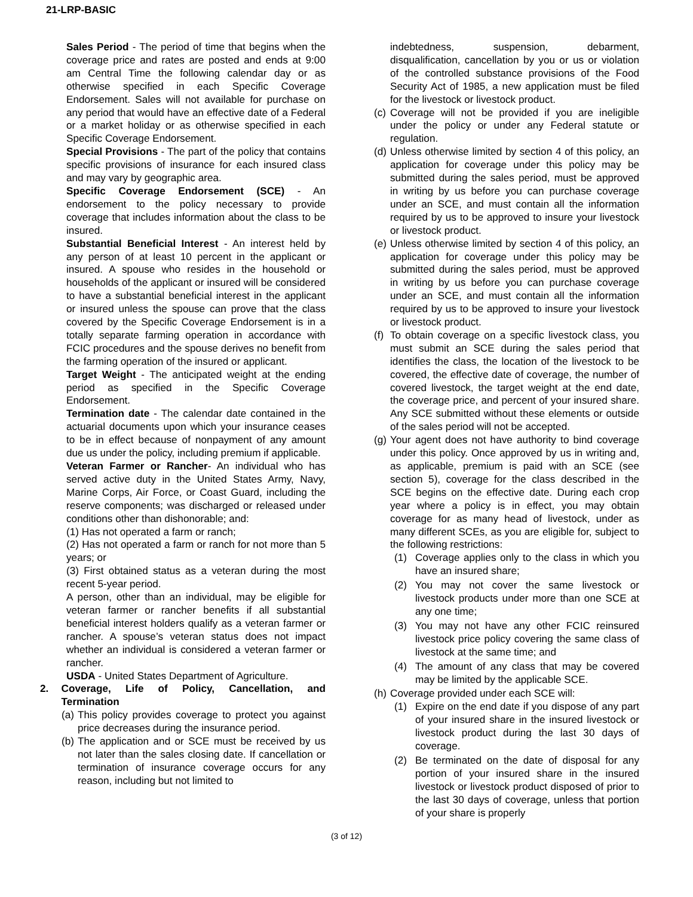21-LRP-BASIC
Sales Period - The period of time that begins when the coverage price and rates are posted and ends at 9:00 am Central Time the following calendar day or as otherwise specified in each Specific Coverage Endorsement. Sales will not available for purchase on any period that would have an effective date of a Federal or a market holiday or as otherwise specified in each Specific Coverage Endorsement.
Special Provisions - The part of the policy that contains specific provisions of insurance for each insured class and may vary by geographic area.
Specific Coverage Endorsement (SCE) - An endorsement to the policy necessary to provide coverage that includes information about the class to be insured.
Substantial Beneficial Interest - An interest held by any person of at least 10 percent in the applicant or insured. A spouse who resides in the household or households of the applicant or insured will be considered to have a substantial beneficial interest in the applicant or insured unless the spouse can prove that the class covered by the Specific Coverage Endorsement is in a totally separate farming operation in accordance with FCIC procedures and the spouse derives no benefit from the farming operation of the insured or applicant.
Target Weight - The anticipated weight at the ending period as specified in the Specific Coverage Endorsement.
Termination date - The calendar date contained in the actuarial documents upon which your insurance ceases to be in effect because of nonpayment of any amount due us under the policy, including premium if applicable.
Veteran Farmer or Rancher- An individual who has served active duty in the United States Army, Navy, Marine Corps, Air Force, or Coast Guard, including the reserve components; was discharged or released under conditions other than dishonorable; and:
(1) Has not operated a farm or ranch;
(2) Has not operated a farm or ranch for not more than 5 years; or
(3) First obtained status as a veteran during the most recent 5-year period.
A person, other than an individual, may be eligible for veteran farmer or rancher benefits if all substantial beneficial interest holders qualify as a veteran farmer or rancher. A spouse’s veteran status does not impact whether an individual is considered a veteran farmer or rancher.
USDA - United States Department of Agriculture.
2. Coverage, Life of Policy, Cancellation, and Termination
(a) This policy provides coverage to protect you against price decreases during the insurance period.
(b) The application and or SCE must be received by us not later than the sales closing date. If cancellation or termination of insurance coverage occurs for any reason, including but not limited to
indebtedness, suspension, debarment, disqualification, cancellation by you or us or violation of the controlled substance provisions of the Food Security Act of 1985, a new application must be filed for the livestock or livestock product.
(c) Coverage will not be provided if you are ineligible under the policy or under any Federal statute or regulation.
(d) Unless otherwise limited by section 4 of this policy, an application for coverage under this policy may be submitted during the sales period, must be approved in writing by us before you can purchase coverage under an SCE, and must contain all the information required by us to be approved to insure your livestock or livestock product.
(e) Unless otherwise limited by section 4 of this policy, an application for coverage under this policy may be submitted during the sales period, must be approved in writing by us before you can purchase coverage under an SCE, and must contain all the information required by us to be approved to insure your livestock or livestock product.
(f) To obtain coverage on a specific livestock class, you must submit an SCE during the sales period that identifies the class, the location of the livestock to be covered, the effective date of coverage, the number of covered livestock, the target weight at the end date, the coverage price, and percent of your insured share. Any SCE submitted without these elements or outside of the sales period will not be accepted.
(g) Your agent does not have authority to bind coverage under this policy. Once approved by us in writing and, as applicable, premium is paid with an SCE (see section 5), coverage for the class described in the SCE begins on the effective date. During each crop year where a policy is in effect, you may obtain coverage for as many head of livestock, under as many different SCEs, as you are eligible for, subject to the following restrictions:
(1) Coverage applies only to the class in which you have an insured share;
(2) You may not cover the same livestock or livestock products under more than one SCE at any one time;
(3) You may not have any other FCIC reinsured livestock price policy covering the same class of livestock at the same time; and
(4) The amount of any class that may be covered may be limited by the applicable SCE.
(h) Coverage provided under each SCE will:
(1) Expire on the end date if you dispose of any part of your insured share in the insured livestock or livestock product during the last 30 days of coverage.
(2) Be terminated on the date of disposal for any portion of your insured share in the insured livestock or livestock product disposed of prior to the last 30 days of coverage, unless that portion of your share is properly
(3 of 12)